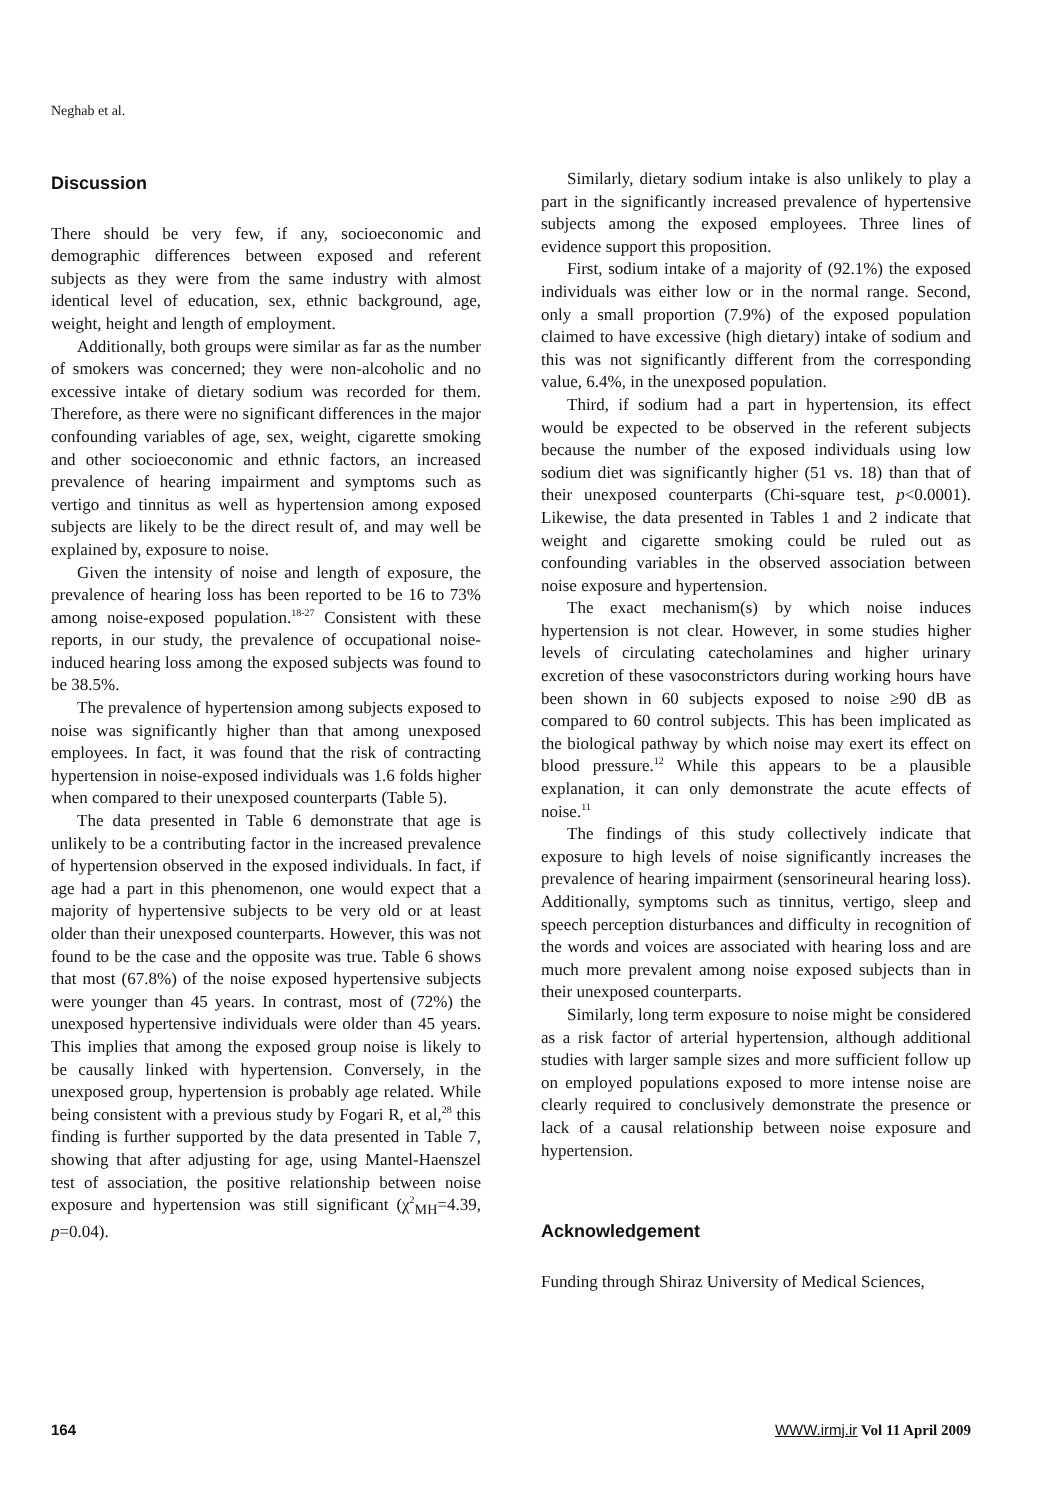Neghab et al.
Discussion
There should be very few, if any, socioeconomic and demographic differences between exposed and referent subjects as they were from the same industry with almost identical level of education, sex, ethnic background, age, weight, height and length of employment.
Additionally, both groups were similar as far as the number of smokers was concerned; they were non-alcoholic and no excessive intake of dietary sodium was recorded for them. Therefore, as there were no significant differences in the major confounding variables of age, sex, weight, cigarette smoking and other socioeconomic and ethnic factors, an increased prevalence of hearing impairment and symptoms such as vertigo and tinnitus as well as hypertension among exposed subjects are likely to be the direct result of, and may well be explained by, exposure to noise.
Given the intensity of noise and length of exposure, the prevalence of hearing loss has been reported to be 16 to 73% among noise-exposed population.<sup>18-27</sup> Consistent with these reports, in our study, the prevalence of occupational noise-induced hearing loss among the exposed subjects was found to be 38.5%.
The prevalence of hypertension among subjects exposed to noise was significantly higher than that among unexposed employees. In fact, it was found that the risk of contracting hypertension in noise-exposed individuals was 1.6 folds higher when compared to their unexposed counterparts (Table 5).
The data presented in Table 6 demonstrate that age is unlikely to be a contributing factor in the increased prevalence of hypertension observed in the exposed individuals. In fact, if age had a part in this phenomenon, one would expect that a majority of hypertensive subjects to be very old or at least older than their unexposed counterparts. However, this was not found to be the case and the opposite was true. Table 6 shows that most (67.8%) of the noise exposed hypertensive subjects were younger than 45 years. In contrast, most of (72%) the unexposed hypertensive individuals were older than 45 years. This implies that among the exposed group noise is likely to be causally linked with hypertension. Conversely, in the unexposed group, hypertension is probably age related. While being consistent with a previous study by Fogari R, et al,<sup>28</sup> this finding is further supported by the data presented in Table 7, showing that after adjusting for age, using Mantel-Haenszel test of association, the positive relationship between noise exposure and hypertension was still significant (χ<sup>2</sup><sub>MH</sub>=4.39, p=0.04).
Similarly, dietary sodium intake is also unlikely to play a part in the significantly increased prevalence of hypertensive subjects among the exposed employees. Three lines of evidence support this proposition.
First, sodium intake of a majority of (92.1%) the exposed individuals was either low or in the normal range. Second, only a small proportion (7.9%) of the exposed population claimed to have excessive (high dietary) intake of sodium and this was not significantly different from the corresponding value, 6.4%, in the unexposed population.
Third, if sodium had a part in hypertension, its effect would be expected to be observed in the referent subjects because the number of the exposed individuals using low sodium diet was significantly higher (51 vs. 18) than that of their unexposed counterparts (Chi-square test, p<0.0001). Likewise, the data presented in Tables 1 and 2 indicate that weight and cigarette smoking could be ruled out as confounding variables in the observed association between noise exposure and hypertension.
The exact mechanism(s) by which noise induces hypertension is not clear. However, in some studies higher levels of circulating catecholamines and higher urinary excretion of these vasoconstrictors during working hours have been shown in 60 subjects exposed to noise ≥90 dB as compared to 60 control subjects. This has been implicated as the biological pathway by which noise may exert its effect on blood pressure.<sup>12</sup> While this appears to be a plausible explanation, it can only demonstrate the acute effects of noise.<sup>11</sup>
The findings of this study collectively indicate that exposure to high levels of noise significantly increases the prevalence of hearing impairment (sensorineural hearing loss). Additionally, symptoms such as tinnitus, vertigo, sleep and speech perception disturbances and difficulty in recognition of the words and voices are associated with hearing loss and are much more prevalent among noise exposed subjects than in their unexposed counterparts.
Similarly, long term exposure to noise might be considered as a risk factor of arterial hypertension, although additional studies with larger sample sizes and more sufficient follow up on employed populations exposed to more intense noise are clearly required to conclusively demonstrate the presence or lack of a causal relationship between noise exposure and hypertension.
Acknowledgement
Funding through Shiraz University of Medical Sciences,
164 WWW.irmj.ir Vol 11 April 2009